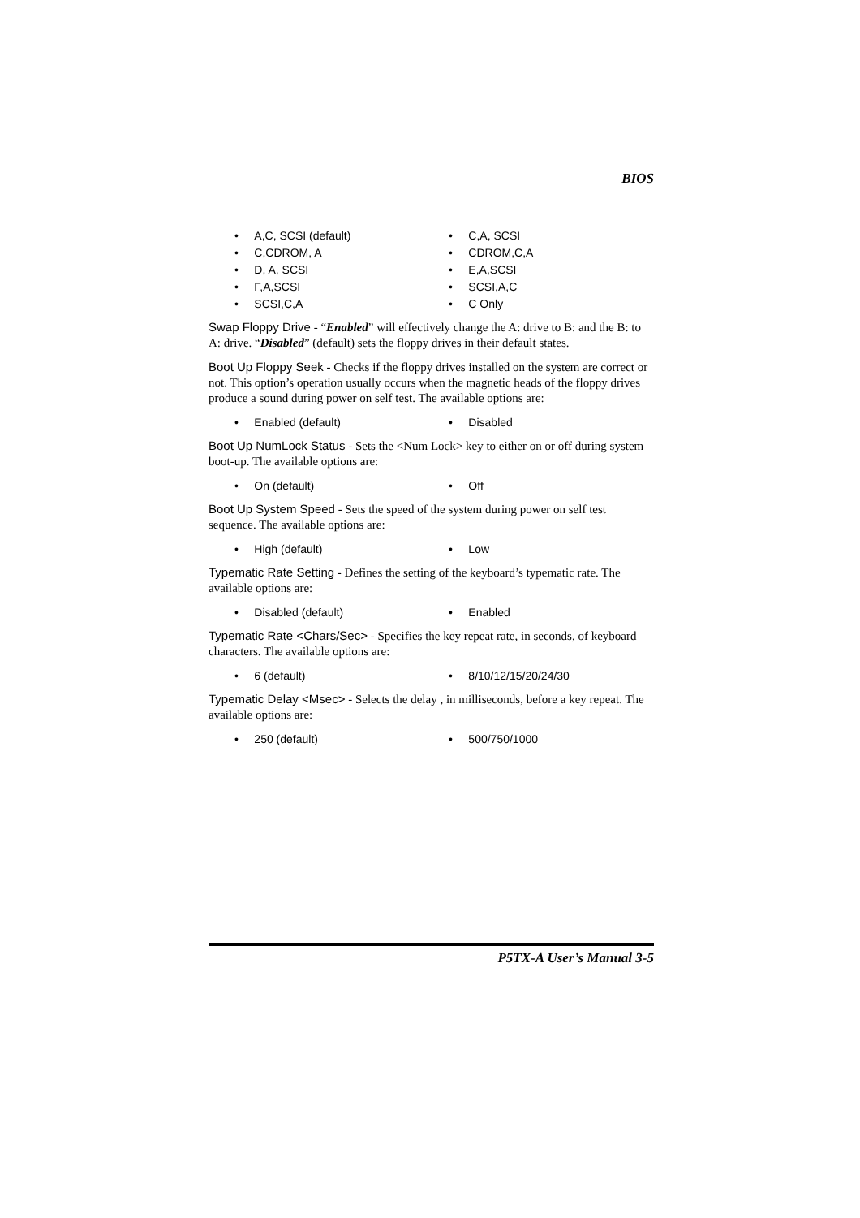BIOS
• A,C, SCSI (default)
• C,A, SCSI
• C,CDROM, A
• CDROM,C,A
• D, A, SCSI
• E,A,SCSI
• F,A,SCSI
• SCSI,A,C
• SCSI,C,A
• C Only
Swap Floppy Drive - “Enabled” will effectively change the A: drive to B: and the B: to A: drive. “Disabled” (default) sets the floppy drives in their default states.
Boot Up Floppy Seek - Checks if the floppy drives installed on the system are correct or not. This option’s operation usually occurs when the magnetic heads of the floppy drives produce a sound during power on self test. The available options are:
• Enabled (default)
• Disabled
Boot Up NumLock Status - Sets the <Num Lock> key to either on or off during system boot-up. The available options are:
• On (default)
• Off
Boot Up System Speed - Sets the speed of the system during power on self test sequence. The available options are:
• High (default)
• Low
Typematic Rate Setting - Defines the setting of the keyboard’s typematic rate. The available options are:
• Disabled (default)
• Enabled
Typematic Rate <Chars/Sec> - Specifies the key repeat rate, in seconds, of keyboard characters. The available options are:
• 6 (default)
• 8/10/12/15/20/24/30
Typematic Delay <Msec> - Selects the delay , in milliseconds, before a key repeat. The available options are:
• 250 (default)
• 500/750/1000
P5TX-A User’s Manual 3-5